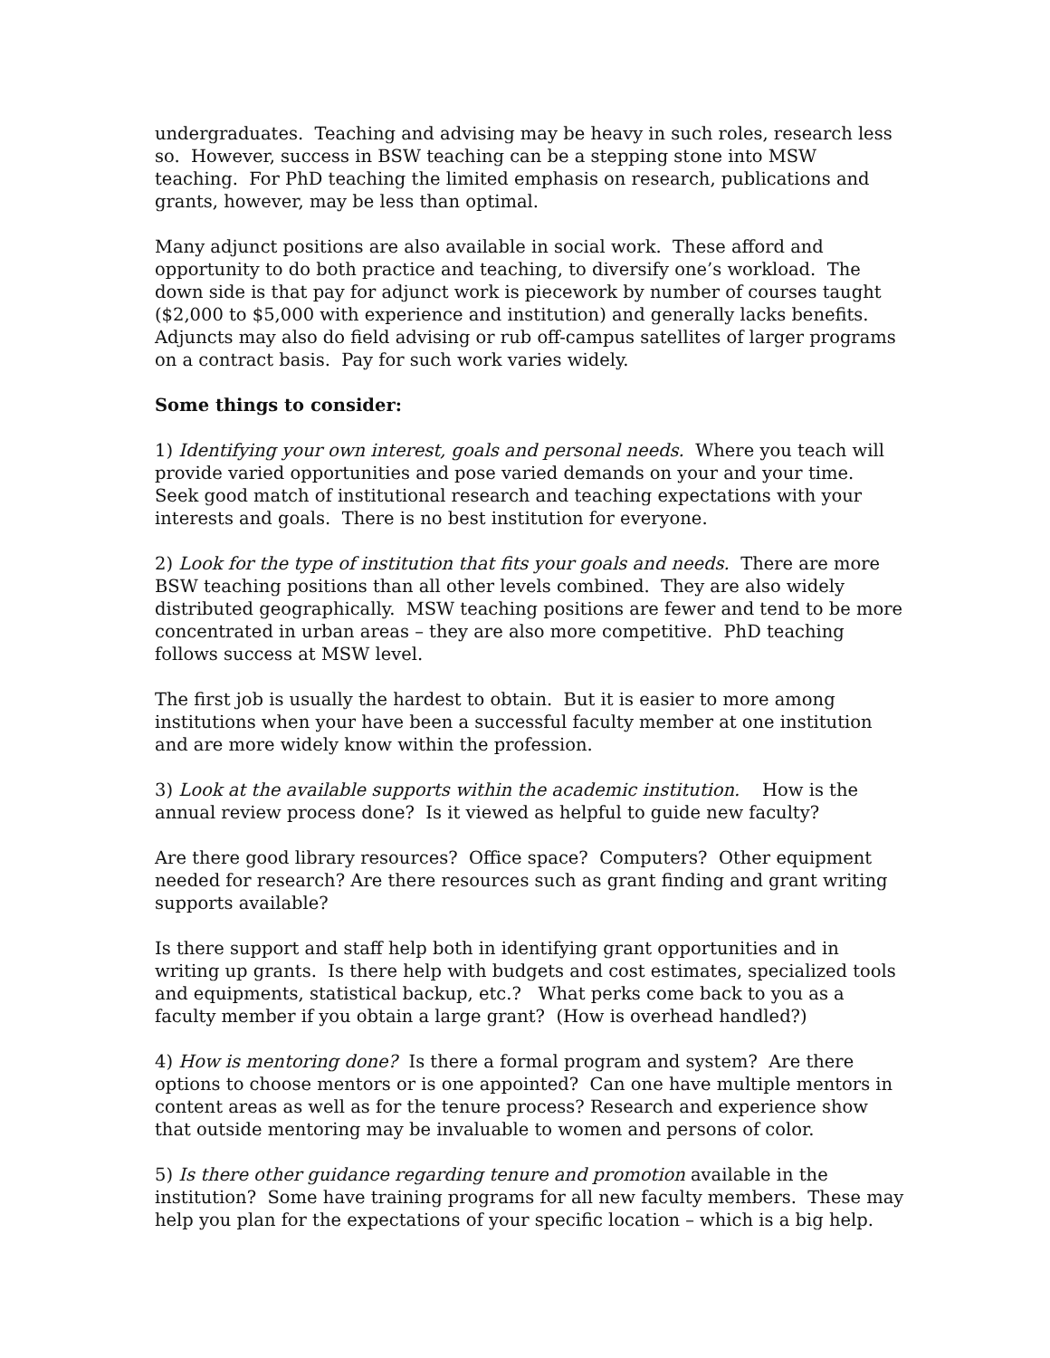undergraduates. Teaching and advising may be heavy in such roles, research less so. However, success in BSW teaching can be a stepping stone into MSW teaching. For PhD teaching the limited emphasis on research, publications and grants, however, may be less than optimal.
Many adjunct positions are also available in social work. These afford and opportunity to do both practice and teaching, to diversify one’s workload. The down side is that pay for adjunct work is piecework by number of courses taught ($2,000 to $5,000 with experience and institution) and generally lacks benefits. Adjuncts may also do field advising or rub off-campus satellites of larger programs on a contract basis. Pay for such work varies widely.
Some things to consider:
1) Identifying your own interest, goals and personal needs. Where you teach will provide varied opportunities and pose varied demands on your and your time. Seek good match of institutional research and teaching expectations with your interests and goals. There is no best institution for everyone.
2) Look for the type of institution that fits your goals and needs. There are more BSW teaching positions than all other levels combined. They are also widely distributed geographically. MSW teaching positions are fewer and tend to be more concentrated in urban areas – they are also more competitive. PhD teaching follows success at MSW level.
The first job is usually the hardest to obtain. But it is easier to more among institutions when your have been a successful faculty member at one institution and are more widely know within the profession.
3) Look at the available supports within the academic institution. How is the annual review process done? Is it viewed as helpful to guide new faculty?
Are there good library resources? Office space? Computers? Other equipment needed for research? Are there resources such as grant finding and grant writing supports available?
Is there support and staff help both in identifying grant opportunities and in writing up grants. Is there help with budgets and cost estimates, specialized tools and equipments, statistical backup, etc.? What perks come back to you as a faculty member if you obtain a large grant? (How is overhead handled?)
4) How is mentoring done? Is there a formal program and system? Are there options to choose mentors or is one appointed? Can one have multiple mentors in content areas as well as for the tenure process? Research and experience show that outside mentoring may be invaluable to women and persons of color.
5) Is there other guidance regarding tenure and promotion available in the institution? Some have training programs for all new faculty members. These may help you plan for the expectations of your specific location – which is a big help.